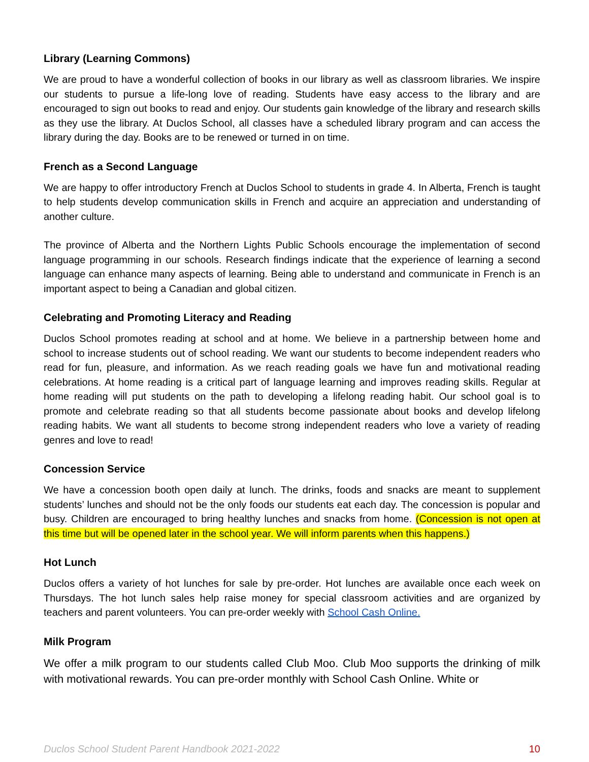Library (Learning Commons)
We are proud to have a wonderful collection of books in our library as well as classroom libraries. We inspire our students to pursue a life-long love of reading. Students have easy access to the library and are encouraged to sign out books to read and enjoy. Our students gain knowledge of the library and research skills as they use the library. At Duclos School, all classes have a scheduled library program and can access the library during the day. Books are to be renewed or turned in on time.
French as a Second Language
We are happy to offer introductory French at Duclos School to students in grade 4. In Alberta, French is taught to help students develop communication skills in French and acquire an appreciation and understanding of another culture.
The province of Alberta and the Northern Lights Public Schools encourage the implementation of second language programming in our schools. Research findings indicate that the experience of learning a second language can enhance many aspects of learning. Being able to understand and communicate in French is an important aspect to being a Canadian and global citizen.
Celebrating and Promoting Literacy and Reading
Duclos School promotes reading at school and at home. We believe in a partnership between home and school to increase students out of school reading. We want our students to become independent readers who read for fun, pleasure, and information. As we reach reading goals we have fun and motivational reading celebrations. At home reading is a critical part of language learning and improves reading skills. Regular at home reading will put students on the path to developing a lifelong reading habit. Our school goal is to promote and celebrate reading so that all students become passionate about books and develop lifelong reading habits. We want all students to become strong independent readers who love a variety of reading genres and love to read!
Concession Service
We have a concession booth open daily at lunch. The drinks, foods and snacks are meant to supplement students’ lunches and should not be the only foods our students eat each day. The concession is popular and busy. Children are encouraged to bring healthy lunches and snacks from home. (Concession is not open at this time but will be opened later in the school year. We will inform parents when this happens.)
Hot Lunch
Duclos offers a variety of hot lunches for sale by pre-order. Hot lunches are available once each week on Thursdays. The hot lunch sales help raise money for special classroom activities and are organized by teachers and parent volunteers. You can pre-order weekly with School Cash Online.
Milk Program
We offer a milk program to our students called Club Moo. Club Moo supports the drinking of milk with motivational rewards. You can pre-order monthly with School Cash Online. White or
Duclos School Student Parent Handbook 2021-2022 10